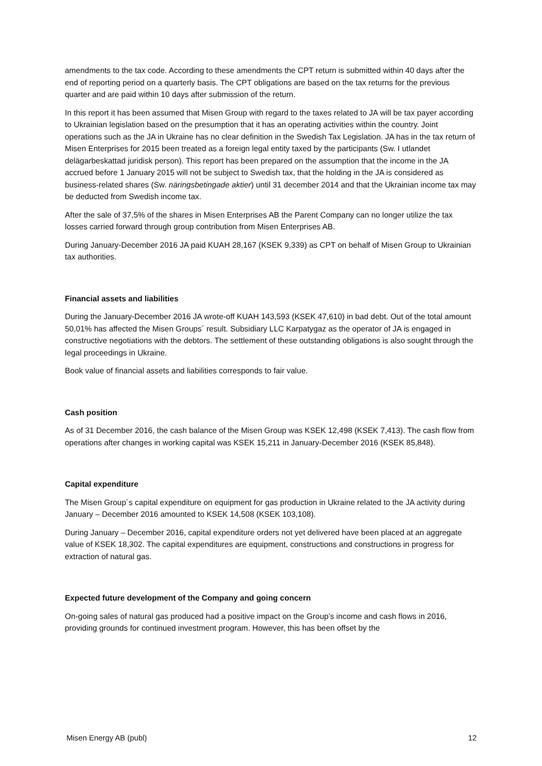amendments to the tax code. According to these amendments the CPT return is submitted within 40 days after the end of reporting period on a quarterly basis. The CPT obligations are based on the tax returns for the previous quarter and are paid within 10 days after submission of the return.
In this report it has been assumed that Misen Group with regard to the taxes related to JA will be tax payer according to Ukrainian legislation based on the presumption that it has an operating activities within the country. Joint operations such as the JA in Ukraine has no clear definition in the Swedish Tax Legislation. JA has in the tax return of Misen Enterprises for 2015 been treated as a foreign legal entity taxed by the participants (Sw. I utlandet delägarbeskattad juridisk person). This report has been prepared on the assumption that the income in the JA accrued before 1 January 2015 will not be subject to Swedish tax, that the holding in the JA is considered as business-related shares (Sw. näringsbetingade aktier) until 31 december 2014 and that the Ukrainian income tax may be deducted from Swedish income tax.
After the sale of 37,5% of the shares in Misen Enterprises AB the Parent Company can no longer utilize the tax losses carried forward through group contribution from Misen Enterprises AB.
During January-December 2016 JA paid KUAH 28,167 (KSEK 9,339) as CPT on behalf of Misen Group to Ukrainian tax authorities.
Financial assets and liabilities
During the January-December 2016 JA wrote-off KUAH 143,593 (KSEK 47,610) in bad debt. Out of the total amount 50,01% has affected the Misen Groups´ result. Subsidiary LLC Karpatygaz as the operator of JA is engaged in constructive negotiations with the debtors. The settlement of these outstanding obligations is also sought through the legal proceedings in Ukraine.
Book value of financial assets and liabilities corresponds to fair value.
Cash position
As of 31 December 2016, the cash balance of the Misen Group was KSEK 12,498 (KSEK 7,413). The cash flow from operations after changes in working capital was KSEK 15,211 in January-December 2016 (KSEK 85,848).
Capital expenditure
The Misen Group´s capital expenditure on equipment for gas production in Ukraine related to the JA activity during January – December 2016 amounted to KSEK 14,508 (KSEK 103,108).
During January – December 2016, capital expenditure orders not yet delivered have been placed at an aggregate value of KSEK 18,302. The capital expenditures are equipment, constructions and constructions in progress for extraction of natural gas.
Expected future development of the Company and going concern
On-going sales of natural gas produced had a positive impact on the Group’s income and cash flows in 2016, providing grounds for continued investment program. However, this has been offset by the
Misen Energy AB (publ) 12